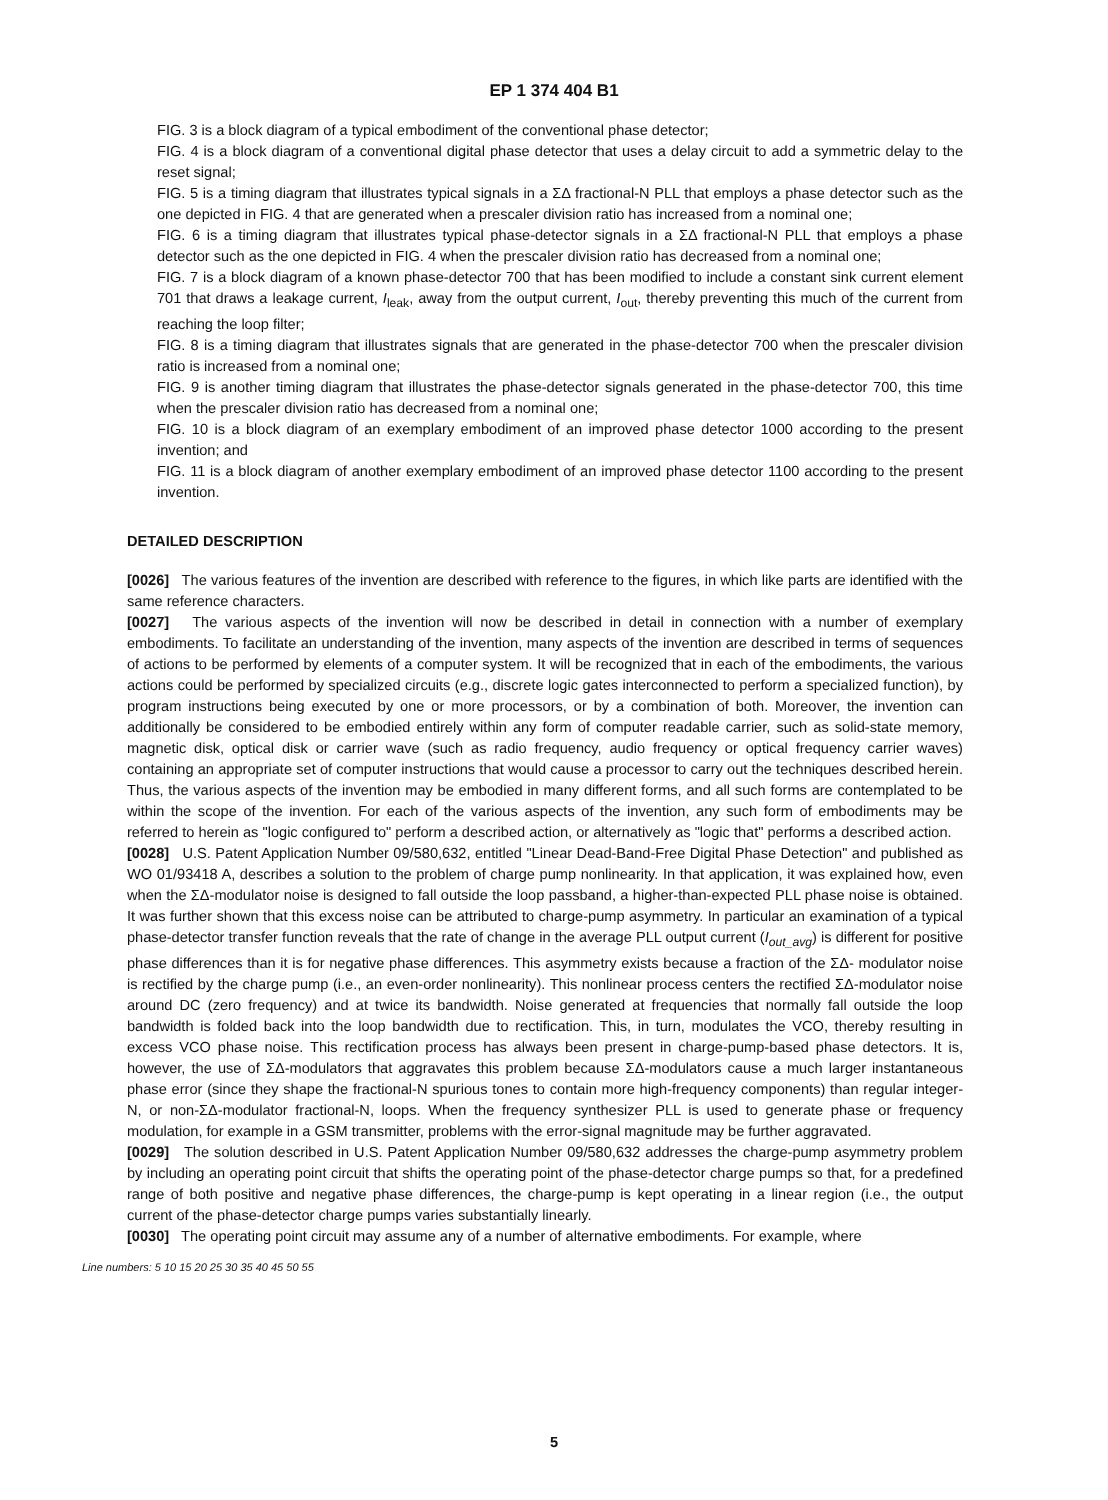EP 1 374 404 B1
FIG. 3 is a block diagram of a typical embodiment of the conventional phase detector;
FIG. 4 is a block diagram of a conventional digital phase detector that uses a delay circuit to add a symmetric delay to the reset signal;
FIG. 5 is a timing diagram that illustrates typical signals in a ΣΔ fractional-N PLL that employs a phase detector such as the one depicted in FIG. 4 that are generated when a prescaler division ratio has increased from a nominal one;
FIG. 6 is a timing diagram that illustrates typical phase-detector signals in a ΣΔ fractional-N PLL that employs a phase detector such as the one depicted in FIG. 4 when the prescaler division ratio has decreased from a nominal one;
FIG. 7 is a block diagram of a known phase-detector 700 that has been modified to include a constant sink current element 701 that draws a leakage current, I<sub>leak</sub>, away from the output current, I<sub>out</sub>, thereby preventing this much of the current from reaching the loop filter;
FIG. 8 is a timing diagram that illustrates signals that are generated in the phase-detector 700 when the prescaler division ratio is increased from a nominal one;
FIG. 9 is another timing diagram that illustrates the phase-detector signals generated in the phase-detector 700, this time when the prescaler division ratio has decreased from a nominal one;
FIG. 10 is a block diagram of an exemplary embodiment of an improved phase detector 1000 according to the present invention; and
FIG. 11 is a block diagram of another exemplary embodiment of an improved phase detector 1100 according to the present invention.
DETAILED DESCRIPTION
[0026] The various features of the invention are described with reference to the figures, in which like parts are identified with the same reference characters.
[0027] The various aspects of the invention will now be described in detail in connection with a number of exemplary embodiments. To facilitate an understanding of the invention, many aspects of the invention are described in terms of sequences of actions to be performed by elements of a computer system. It will be recognized that in each of the embodiments, the various actions could be performed by specialized circuits (e.g., discrete logic gates interconnected to perform a specialized function), by program instructions being executed by one or more processors, or by a combination of both. Moreover, the invention can additionally be considered to be embodied entirely within any form of computer readable carrier, such as solid-state memory, magnetic disk, optical disk or carrier wave (such as radio frequency, audio frequency or optical frequency carrier waves) containing an appropriate set of computer instructions that would cause a processor to carry out the techniques described herein. Thus, the various aspects of the invention may be embodied in many different forms, and all such forms are contemplated to be within the scope of the invention. For each of the various aspects of the invention, any such form of embodiments may be referred to herein as "logic configured to" perform a described action, or alternatively as "logic that" performs a described action.
[0028] U.S. Patent Application Number 09/580,632, entitled "Linear Dead-Band-Free Digital Phase Detection" and published as WO 01/93418 A, describes a solution to the problem of charge pump nonlinearity. In that application, it was explained how, even when the ΣΔ-modulator noise is designed to fall outside the loop passband, a higher-than-expected PLL phase noise is obtained. It was further shown that this excess noise can be attributed to charge-pump asymmetry. In particular an examination of a typical phase-detector transfer function reveals that the rate of change in the average PLL output current (I<sub>out_avg</sub>) is different for positive phase differences than it is for negative phase differences. This asymmetry exists because a fraction of the ΣΔ- modulator noise is rectified by the charge pump (i.e., an even-order nonlinearity). This nonlinear process centers the rectified ΣΔ-modulator noise around DC (zero frequency) and at twice its bandwidth. Noise generated at frequencies that normally fall outside the loop bandwidth is folded back into the loop bandwidth due to rectification. This, in turn, modulates the VCO, thereby resulting in excess VCO phase noise. This rectification process has always been present in charge-pump-based phase detectors. It is, however, the use of ΣΔ-modulators that aggravates this problem because ΣΔ-modulators cause a much larger instantaneous phase error (since they shape the fractional-N spurious tones to contain more high-frequency components) than regular integer-N, or non-ΣΔ-modulator fractional-N, loops. When the frequency synthesizer PLL is used to generate phase or frequency modulation, for example in a GSM transmitter, problems with the error-signal magnitude may be further aggravated.
[0029] The solution described in U.S. Patent Application Number 09/580,632 addresses the charge-pump asymmetry problem by including an operating point circuit that shifts the operating point of the phase-detector charge pumps so that, for a predefined range of both positive and negative phase differences, the charge-pump is kept operating in a linear region (i.e., the output current of the phase-detector charge pumps varies substantially linearly.
[0030] The operating point circuit may assume any of a number of alternative embodiments. For example, where
Line numbers: 5 10 15 20 25 30 35 40 45 50 55
5